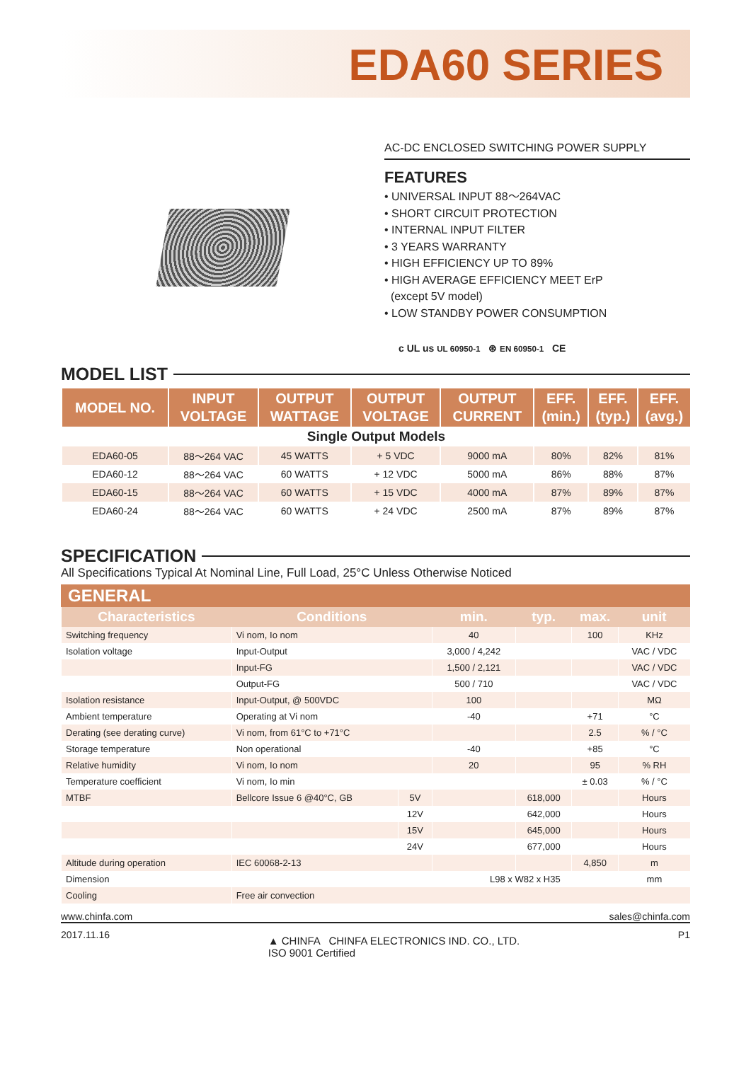EDA60 SERIES
AC-DC ENCLOSED SWITCHING POWER SUPPLY
FEATURES
• UNIVERSAL INPUT 88～264VAC
• SHORT CIRCUIT PROTECTION
• INTERNAL INPUT FILTER
• 3 YEARS WARRANTY
• HIGH EFFICIENCY UP TO 89%
• HIGH AVERAGE EFFICIENCY MEET ErP
(except 5V model)
• LOW STANDBY POWER CONSUMPTION
c UL us UL 60950-1 ⊛ EN 60950-1 CE
MODEL LIST
| MODEL NO. | INPUT VOLTAGE | OUTPUT WATTAGE | OUTPUT VOLTAGE | OUTPUT CURRENT | EFF. (min.) | EFF. (typ.) | EFF. (avg.) |
| --- | --- | --- | --- | --- | --- | --- | --- |
| Single Output Models | | | | | | | |
| EDA60-05 | 88～264 VAC | 45 WATTS | + 5 VDC | 9000 mA | 80% | 82% | 81% |
| EDA60-12 | 88～264 VAC | 60 WATTS | + 12 VDC | 5000 mA | 86% | 88% | 87% |
| EDA60-15 | 88～264 VAC | 60 WATTS | + 15 VDC | 4000 mA | 87% | 89% | 87% |
| EDA60-24 | 88～264 VAC | 60 WATTS | + 24 VDC | 2500 mA | 87% | 89% | 87% |
SPECIFICATION
All Specifications Typical At Nominal Line, Full Load, 25°C Unless Otherwise Noticed
GENERAL
| Characteristics | Conditions | | min. | typ. | max. | unit |
| --- | --- | --- | --- | --- | --- | --- |
| Switching frequency | Vi nom, Io nom | | 40 | | 100 | KHz |
| Isolation voltage | Input-Output | | 3,000 / 4,242 | | | VAC / VDC |
| | Input-FG | | 1,500 / 2,121 | | | VAC / VDC |
| | Output-FG | | 500 / 710 | | | VAC / VDC |
| Isolation resistance | Input-Output, @ 500VDC | | 100 | | | MΩ |
| Ambient temperature | Operating at Vi nom | | -40 | | +71 | °C |
| Derating (see derating curve) | Vi nom, from 61°C to +71°C | | | | 2.5 | % / °C |
| Storage temperature | Non operational | | -40 | | +85 | °C |
| Relative humidity | Vi nom, Io nom | | 20 | | 95 | % RH |
| Temperature coefficient | Vi nom, Io min | | | | ± 0.03 | % / °C |
| MTBF | Bellcore Issue 6 @40°C, GB | 5V | | 618,000 | | Hours |
| | | 12V | | 642,000 | | Hours |
| | | 15V | | 645,000 | | Hours |
| | | 24V | | 677,000 | | Hours |
| Altitude during operation | IEC 60068-2-13 | | | | 4,850 | m |
| Dimension | | | L98 x W82 x H35 | | | mm |
| Cooling | Free air convection | | | | | |
www.chinfa.com sales@chinfa.com
2017.11.16 ▲ CHINFA CHINFA ELECTRONICS IND. CO., LTD.
ISO 9001 Certified P1